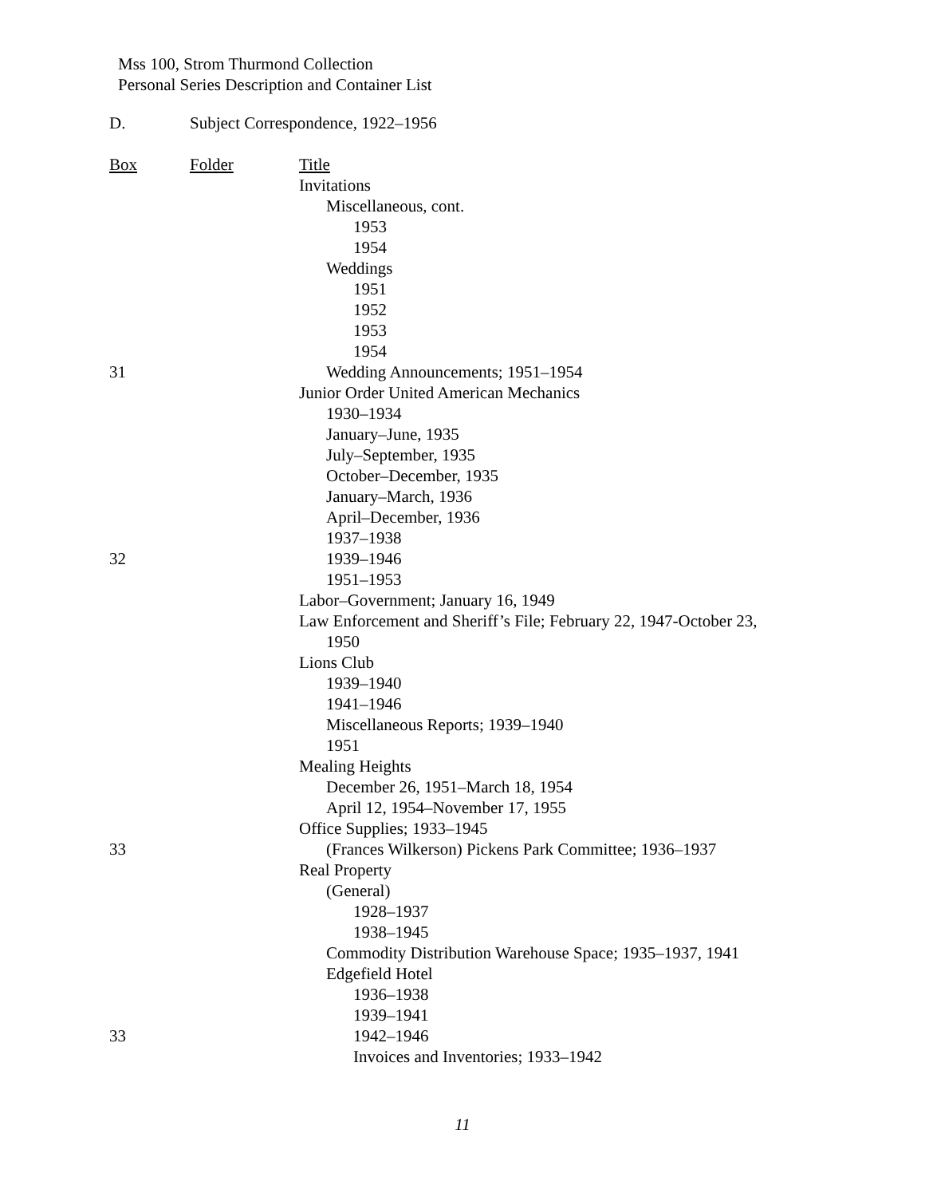Mss 100, Strom Thurmond Collection
Personal Series Description and Container List
D. Subject Correspondence, 1922–1956
| Box | Folder | Title |
| --- | --- | --- |
| | | Invitations |
| | | Miscellaneous, cont. |
| | | 1953 |
| | | 1954 |
| | | Weddings |
| | | 1951 |
| | | 1952 |
| | | 1953 |
| | | 1954 |
| 31 | | Wedding Announcements; 1951–1954 |
| | | Junior Order United American Mechanics |
| | | 1930–1934 |
| | | January–June, 1935 |
| | | July–September, 1935 |
| | | October–December, 1935 |
| | | January–March, 1936 |
| | | April–December, 1936 |
| | | 1937–1938 |
| 32 | | 1939–1946 |
| | | 1951–1953 |
| | | Labor–Government; January 16, 1949 |
| | | Law Enforcement and Sheriff’s File; February 22, 1947-October 23, 1950 |
| | | Lions Club |
| | | 1939–1940 |
| | | 1941–1946 |
| | | Miscellaneous Reports; 1939–1940 |
| | | 1951 |
| | | Mealing Heights |
| | | December 26, 1951–March 18, 1954 |
| | | April 12, 1954–November 17, 1955 |
| | | Office Supplies; 1933–1945 |
| 33 | | (Frances Wilkerson) Pickens Park Committee; 1936–1937 |
| | | Real Property |
| | | (General) |
| | | 1928–1937 |
| | | 1938–1945 |
| | | Commodity Distribution Warehouse Space; 1935–1937, 1941 |
| | | Edgefield Hotel |
| | | 1936–1938 |
| | | 1939–1941 |
| 33 | | 1942–1946 |
| | | Invoices and Inventories; 1933–1942 |
11